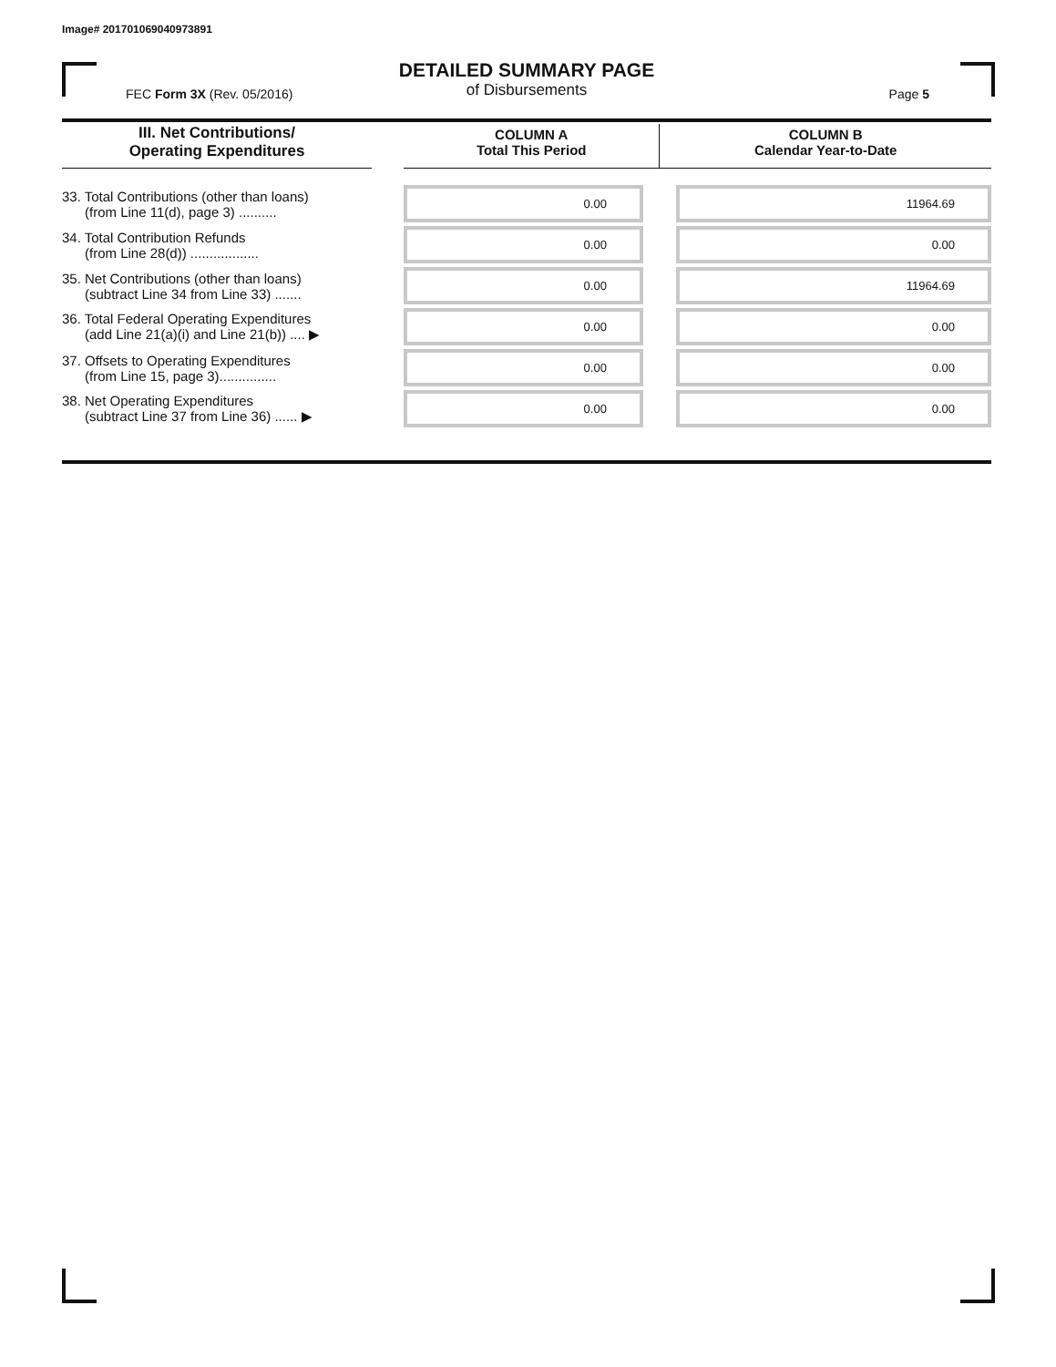Image# 201701069040973891
DETAILED SUMMARY PAGE
of Disbursements
FEC Form 3X (Rev. 05/2016) Page 5
| III. Net Contributions/ Operating Expenditures | | COLUMN A Total This Period | COLUMN B Calendar Year-to-Date |
| --- | --- | --- | --- |
| 33. Total Contributions (other than loans) (from Line 11(d), page 3) .......... | | 0.00 | 11964.69 |
| 34. Total Contribution Refunds (from Line 28(d)) .................. | | 0.00 | 0.00 |
| 35. Net Contributions (other than loans) (subtract Line 34 from Line 33) ....... | | 0.00 | 11964.69 |
| 36. Total Federal Operating Expenditures (add Line 21(a)(i) and Line 21(b)) .... ▶ | | 0.00 | 0.00 |
| 37. Offsets to Operating Expenditures (from Line 15, page 3)............... | | 0.00 | 0.00 |
| 38. Net Operating Expenditures (subtract Line 37 from Line 36) ...... ▶ | | 0.00 | 0.00 |